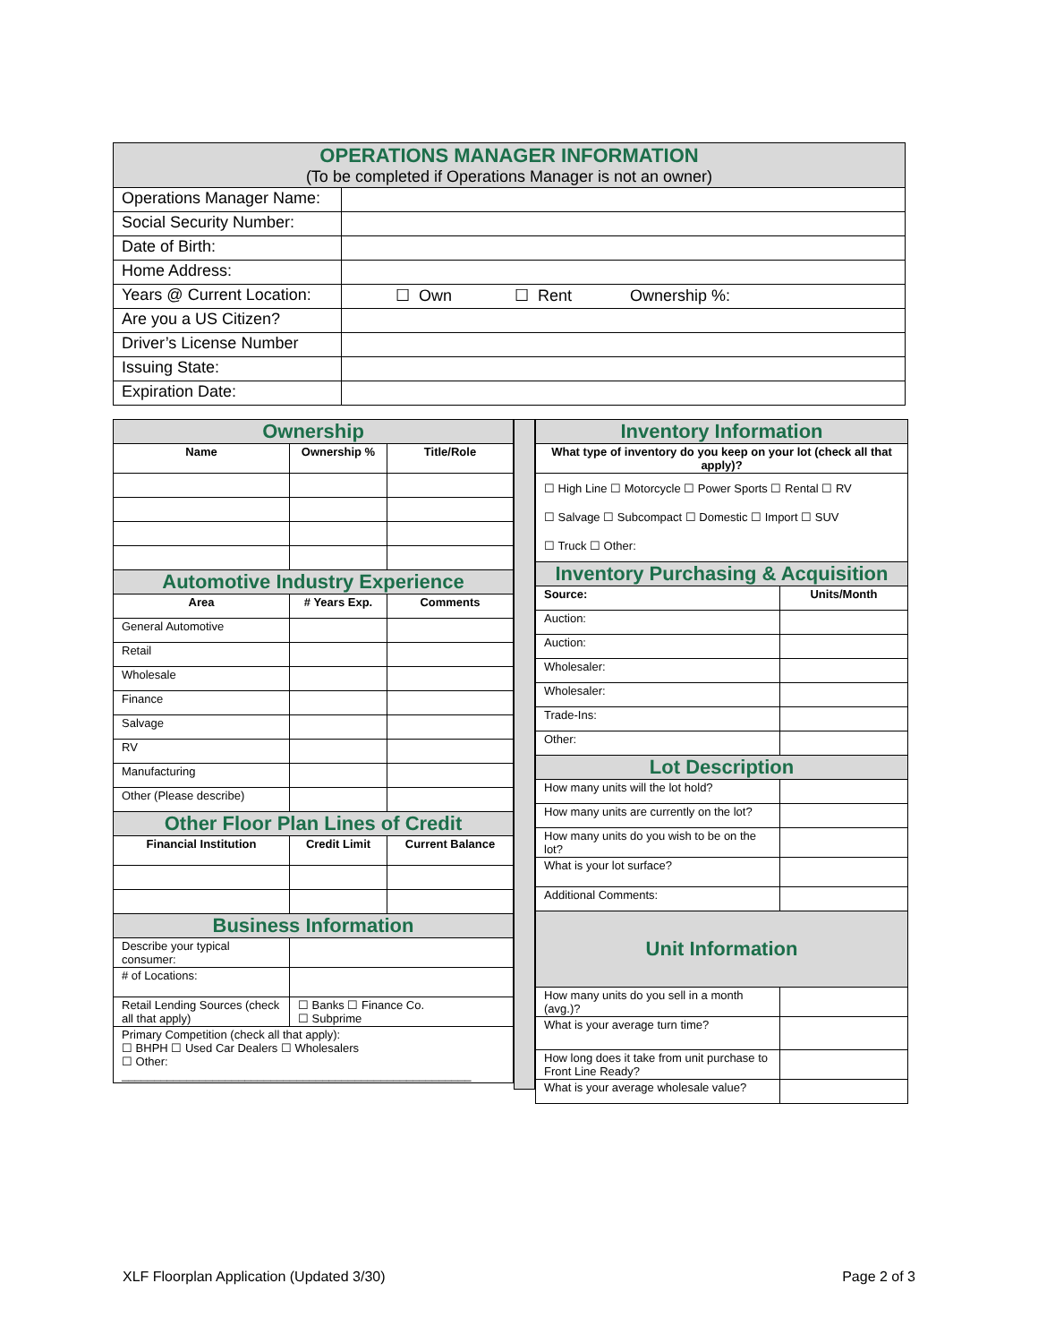| OPERATIONS MANAGER INFORMATION (To be completed if Operations Manager is not an owner) | |
| Operations Manager Name: | |
| Social Security Number: | |
| Date of Birth: | |
| Home Address: | |
| Years @ Current Location: | ☐ Own ☐ Rent Ownership %: |
| Are you a US Citizen? | |
| Driver’s License Number | |
| Issuing State: | |
| Expiration Date: | |
| Ownership | | |
| Name | Ownership % | Title/Role |
| Automotive Industry Experience | | |
| Area | # Years Exp. | Comments |
| General Automotive | | |
| Retail | | |
| Wholesale | | |
| Finance | | |
| Salvage | | |
| RV | | |
| Manufacturing | | |
| Other (Please describe) | | |
| Other Floor Plan Lines of Credit | | |
| Financial Institution | Credit Limit | Current Balance |
| Business Information | | |
| Describe your typical consumer: | | |
| # of Locations: | | |
| Retail Lending Sources (check all that apply) | ☐ Banks ☐ Finance Co. ☐ Subprime | |
| Primary Competition (check all that apply): ☐ BHPH ☐ Used Car Dealers ☐ Wholesalers ☐ Other: ______________________________________________________ | | |
| Inventory Information | |
| What type of inventory do you keep on your lot (check all that apply)? | |
| ☐ High Line ☐ Motorcycle ☐ Power Sports ☐ Rental ☐ RV ☐ Salvage ☐ Subcompact ☐ Domestic ☐ Import ☐ SUV ☐ Truck ☐ Other: | |
| Inventory Purchasing & Acquisition | |
| Source: | Units/Month |
| Auction: | |
| Auction: | |
| Wholesaler: | |
| Wholesaler: | |
| Trade-Ins: | |
| Other: | |
| Lot Description | |
| How many units will the lot hold? | |
| How many units are currently on the lot? | |
| How many units do you wish to be on the lot? | |
| What is your lot surface? | |
| Additional Comments: | |
| Unit Information | |
| How many units do you sell in a month (avg.)? | |
| What is your average turn time? | |
| How long does it take from unit purchase to Front Line Ready? | |
| What is your average wholesale value? | |
XLF Floorplan Application (Updated 3/30) Page 2 of 3